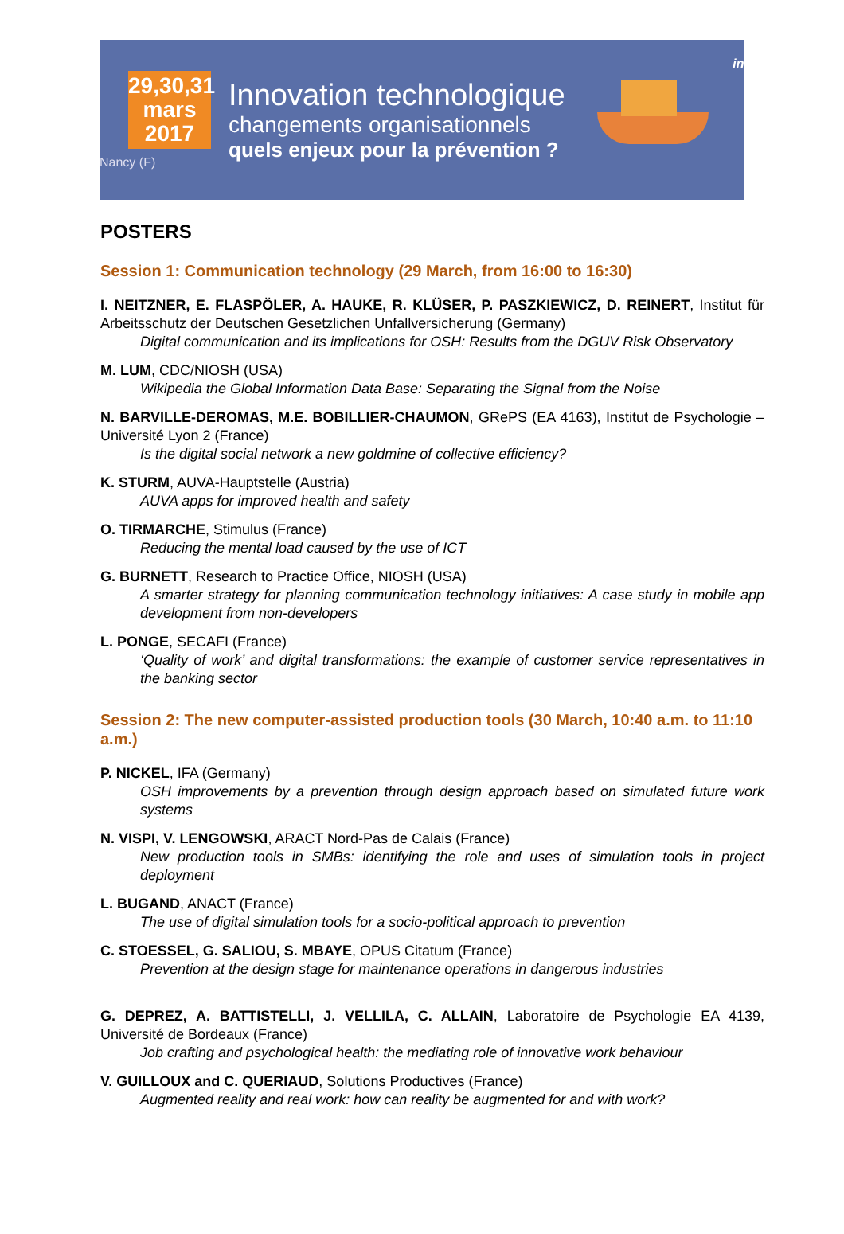29,30,31
mars
2017
Nancy (F)
Innovation technologique
changements organisationnels
quels enjeux pour la prévention ?
inrs
POSTERS
Session 1: Communication technology (29 March, from 16:00 to 16:30)
I. NEITZNER, E. FLASPÖLER, A. HAUKE, R. KLÜSER, P. PASZKIEWICZ, D. REINERT, Institut für Arbeitsschutz der Deutschen Gesetzlichen Unfallversicherung (Germany)
Digital communication and its implications for OSH: Results from the DGUV Risk Observatory
M. LUM, CDC/NIOSH (USA)
Wikipedia the Global Information Data Base: Separating the Signal from the Noise
N. BARVILLE-DEROMAS, M.E. BOBILLIER-CHAUMON, GRePS (EA 4163), Institut de Psychologie – Université Lyon 2 (France)
Is the digital social network a new goldmine of collective efficiency?
K. STURM, AUVA-Hauptstelle (Austria)
AUVA apps for improved health and safety
O. TIRMARCHE, Stimulus (France)
Reducing the mental load caused by the use of ICT
G. BURNETT, Research to Practice Office, NIOSH (USA)
A smarter strategy for planning communication technology initiatives: A case study in mobile app development from non-developers
L. PONGE, SECAFI (France)
‘Quality of work’ and digital transformations: the example of customer service representatives in the banking sector
Session 2: The new computer-assisted production tools (30 March, 10:40 a.m. to 11:10 a.m.)
P. NICKEL, IFA (Germany)
OSH improvements by a prevention through design approach based on simulated future work systems
N. VISPI, V. LENGOWSKI, ARACT Nord-Pas de Calais (France)
New production tools in SMBs: identifying the role and uses of simulation tools in project deployment
L. BUGAND, ANACT (France)
The use of digital simulation tools for a socio-political approach to prevention
C. STOESSEL, G. SALIOU, S. MBAYE, OPUS Citatum (France)
Prevention at the design stage for maintenance operations in dangerous industries
G. DEPREZ, A. BATTISTELLI, J. VELLILA, C. ALLAIN, Laboratoire de Psychologie EA 4139, Université de Bordeaux (France)
Job crafting and psychological health: the mediating role of innovative work behaviour
V. GUILLOUX and C. QUERIAUD, Solutions Productives (France)
Augmented reality and real work: how can reality be augmented for and with work?